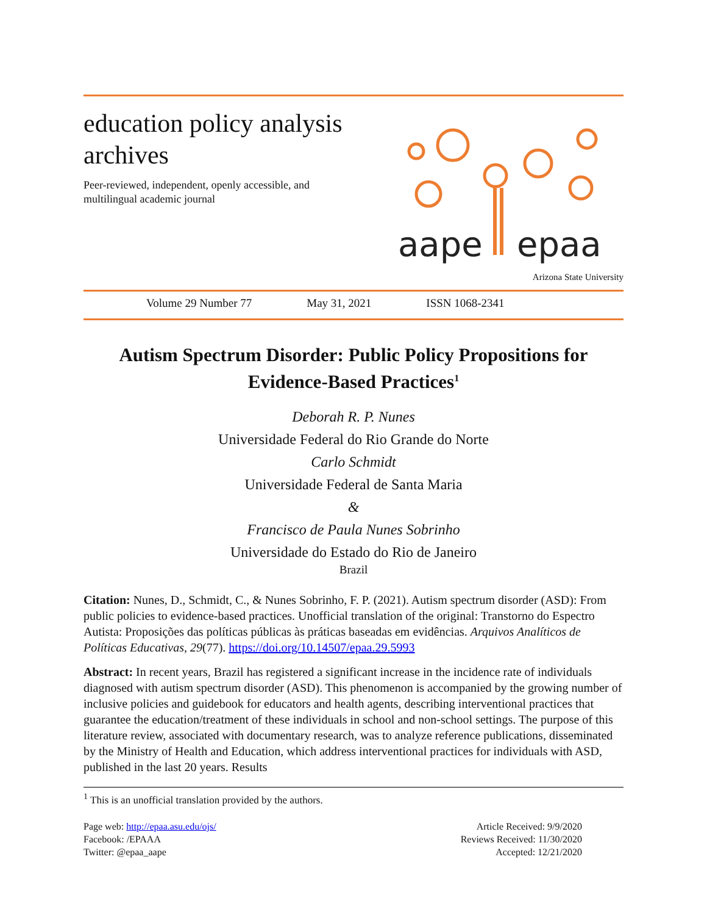education policy analysis
archives
Peer-reviewed, independent, openly accessible, and
multilingual academic journal
aape
epaa
Arizona State University
Volume 29 Number 77 May 31, 2021 ISSN 1068-2341
Autism Spectrum Disorder: Public Policy Propositions for
Evidence-Based Practices<sup>1</sup>
Deborah R. P. Nunes
Universidade Federal do Rio Grande do Norte
Carlo Schmidt
Universidade Federal de Santa Maria
&
Francisco de Paula Nunes Sobrinho
Universidade do Estado do Rio de Janeiro
Brazil
Citation: Nunes, D., Schmidt, C., & Nunes Sobrinho, F. P. (2021). Autism spectrum disorder (ASD): From public policies to evidence-based practices. Unofficial translation of the original: Transtorno do Espectro Autista: Proposições das políticas públicas às práticas baseadas em evidências. Arquivos Analíticos de Políticas Educativas, 29(77). https://doi.org/10.14507/epaa.29.5993
Abstract: In recent years, Brazil has registered a significant increase in the incidence rate of individuals diagnosed with autism spectrum disorder (ASD). This phenomenon is accompanied by the growing number of inclusive policies and guidebook for educators and health agents, describing interventional practices that guarantee the education/treatment of these individuals in school and non-school settings. The purpose of this literature review, associated with documentary research, was to analyze reference publications, disseminated by the Ministry of Health and Education, which address interventional practices for individuals with ASD, published in the last 20 years. Results
<sup>1</sup> This is an unofficial translation provided by the authors.
Page web: http://epaa.asu.edu/ojs/
Facebook: /EPAAA
Twitter: @epaa_aape
Article Received: 9/9/2020
Reviews Received: 11/30/2020
Accepted: 12/21/2020